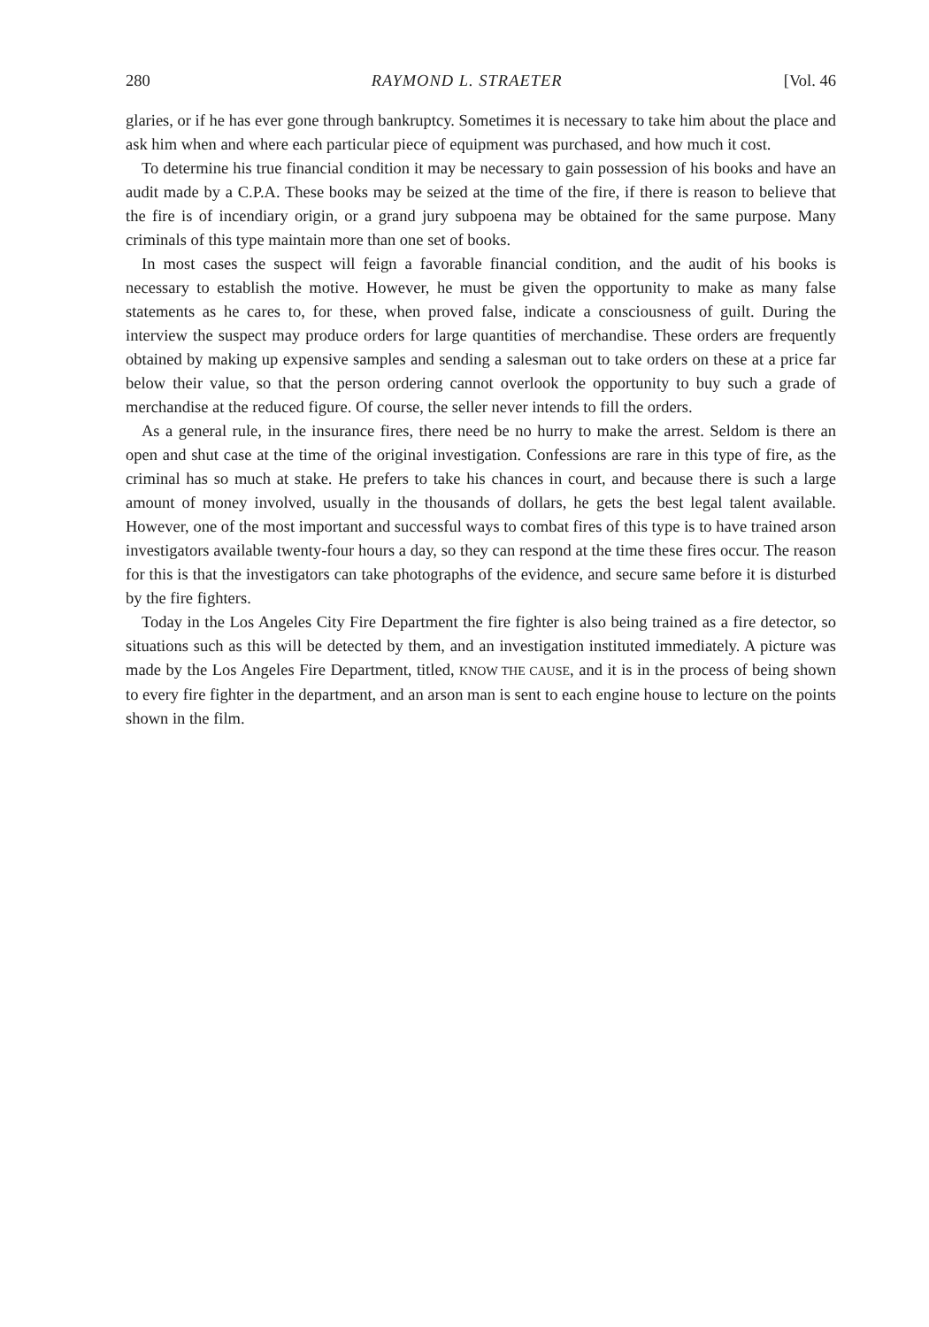280 RAYMOND L. STRAETER [Vol. 46
glaries, or if he has ever gone through bankruptcy. Sometimes it is necessary to take him about the place and ask him when and where each particular piece of equipment was purchased, and how much it cost.
To determine his true financial condition it may be necessary to gain possession of his books and have an audit made by a C.P.A. These books may be seized at the time of the fire, if there is reason to believe that the fire is of incendiary origin, or a grand jury subpoena may be obtained for the same purpose. Many criminals of this type maintain more than one set of books.
In most cases the suspect will feign a favorable financial condition, and the audit of his books is necessary to establish the motive. However, he must be given the opportunity to make as many false statements as he cares to, for these, when proved false, indicate a consciousness of guilt. During the interview the suspect may produce orders for large quantities of merchandise. These orders are frequently obtained by making up expensive samples and sending a salesman out to take orders on these at a price far below their value, so that the person ordering cannot overlook the opportunity to buy such a grade of merchandise at the reduced figure. Of course, the seller never intends to fill the orders.
As a general rule, in the insurance fires, there need be no hurry to make the arrest. Seldom is there an open and shut case at the time of the original investigation. Confessions are rare in this type of fire, as the criminal has so much at stake. He prefers to take his chances in court, and because there is such a large amount of money involved, usually in the thousands of dollars, he gets the best legal talent available. However, one of the most important and successful ways to combat fires of this type is to have trained arson investigators available twenty-four hours a day, so they can respond at the time these fires occur. The reason for this is that the investigators can take photographs of the evidence, and secure same before it is disturbed by the fire fighters.
Today in the Los Angeles City Fire Department the fire fighter is also being trained as a fire detector, so situations such as this will be detected by them, and an investigation instituted immediately. A picture was made by the Los Angeles Fire Department, titled, KNOW THE CAUSE, and it is in the process of being shown to every fire fighter in the department, and an arson man is sent to each engine house to lecture on the points shown in the film.